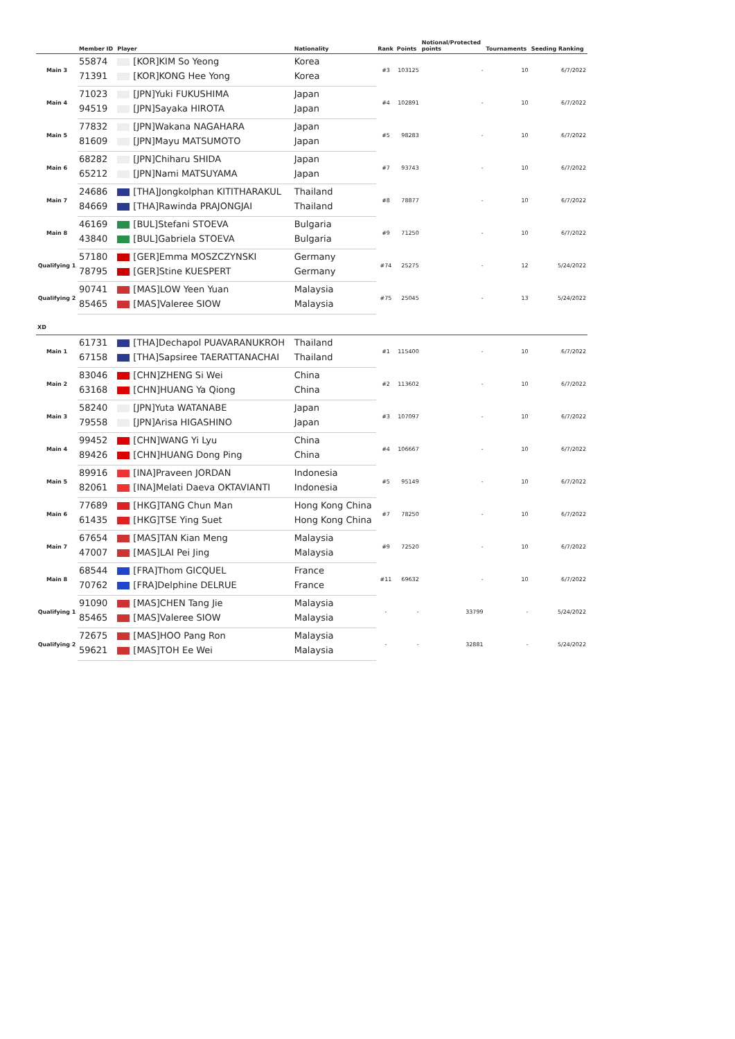| | Member ID | Player | Nationality | Rank | Points | Notional/Protected points | Tournaments | Seeding Ranking |
| --- | --- | --- | --- | --- | --- | --- | --- | --- |
| Main 3 | 55874 | [KOR]KIM So Yeong | Korea | #3 | 103125 | - | 10 | 6/7/2022 |
| | 71391 | [KOR]KONG Hee Yong | Korea | | | | | |
| Main 4 | 71023 | [JPN]Yuki FUKUSHIMA | Japan | #4 | 102891 | - | 10 | 6/7/2022 |
| | 94519 | [JPN]Sayaka HIROTA | Japan | | | | | |
| Main 5 | 77832 | [JPN]Wakana NAGAHARA | Japan | #5 | 98283 | - | 10 | 6/7/2022 |
| | 81609 | [JPN]Mayu MATSUMOTO | Japan | | | | | |
| Main 6 | 68282 | [JPN]Chiharu SHIDA | Japan | #7 | 93743 | - | 10 | 6/7/2022 |
| | 65212 | [JPN]Nami MATSUYAMA | Japan | | | | | |
| Main 7 | 24686 | [THA]Jongkolphan KITITHARAKUL | Thailand | #8 | 78877 | - | 10 | 6/7/2022 |
| | 84669 | [THA]Rawinda PRAJONGJAI | Thailand | | | | | |
| Main 8 | 46169 | [BUL]Stefani STOEVA | Bulgaria | #9 | 71250 | - | 10 | 6/7/2022 |
| | 43840 | [BUL]Gabriela STOEVA | Bulgaria | | | | | |
| Qualifying 1 | 57180 | [GER]Emma MOSZCZYNSKI | Germany | #74 | 25275 | - | 12 | 5/24/2022 |
| | 78795 | [GER]Stine KUESPERT | Germany | | | | | |
| Qualifying 2 | 90741 | [MAS]LOW Yeen Yuan | Malaysia | #75 | 25045 | - | 13 | 5/24/2022 |
| | 85465 | [MAS]Valeree SIOW | Malaysia | | | | | |
| XD | | | | | | | | |
| Main 1 | 61731 | [THA]Dechapol PUAVARANUKROH | Thailand | #1 | 115400 | - | 10 | 6/7/2022 |
| | 67158 | [THA]Sapsiree TAERATTANACHAI | Thailand | | | | | |
| Main 2 | 83046 | [CHN]ZHENG Si Wei | China | #2 | 113602 | - | 10 | 6/7/2022 |
| | 63168 | [CHN]HUANG Ya Qiong | China | | | | | |
| Main 3 | 58240 | [JPN]Yuta WATANABE | Japan | #3 | 107097 | - | 10 | 6/7/2022 |
| | 79558 | [JPN]Arisa HIGASHINO | Japan | | | | | |
| Main 4 | 99452 | [CHN]WANG Yi Lyu | China | #4 | 106667 | - | 10 | 6/7/2022 |
| | 89426 | [CHN]HUANG Dong Ping | China | | | | | |
| Main 5 | 89916 | [INA]Praveen JORDAN | Indonesia | #5 | 95149 | - | 10 | 6/7/2022 |
| | 82061 | [INA]Melati Daeva OKTAVIANTI | Indonesia | | | | | |
| Main 6 | 77689 | [HKG]TANG Chun Man | Hong Kong China | #7 | 78250 | - | 10 | 6/7/2022 |
| | 61435 | [HKG]TSE Ying Suet | Hong Kong China | | | | | |
| Main 7 | 67654 | [MAS]TAN Kian Meng | Malaysia | #9 | 72520 | - | 10 | 6/7/2022 |
| | 47007 | [MAS]LAI Pei Jing | Malaysia | | | | | |
| Main 8 | 68544 | [FRA]Thom GICQUEL | France | #11 | 69632 | - | 10 | 6/7/2022 |
| | 70762 | [FRA]Delphine DELRUE | France | | | | | |
| Qualifying 1 | 91090 | [MAS]CHEN Tang Jie | Malaysia | - | - | 33799 | - | 5/24/2022 |
| | 85465 | [MAS]Valeree SIOW | Malaysia | | | | | |
| Qualifying 2 | 72675 | [MAS]HOO Pang Ron | Malaysia | - | - | 32881 | - | 5/24/2022 |
| | 59621 | [MAS]TOH Ee Wei | Malaysia | | | | | |